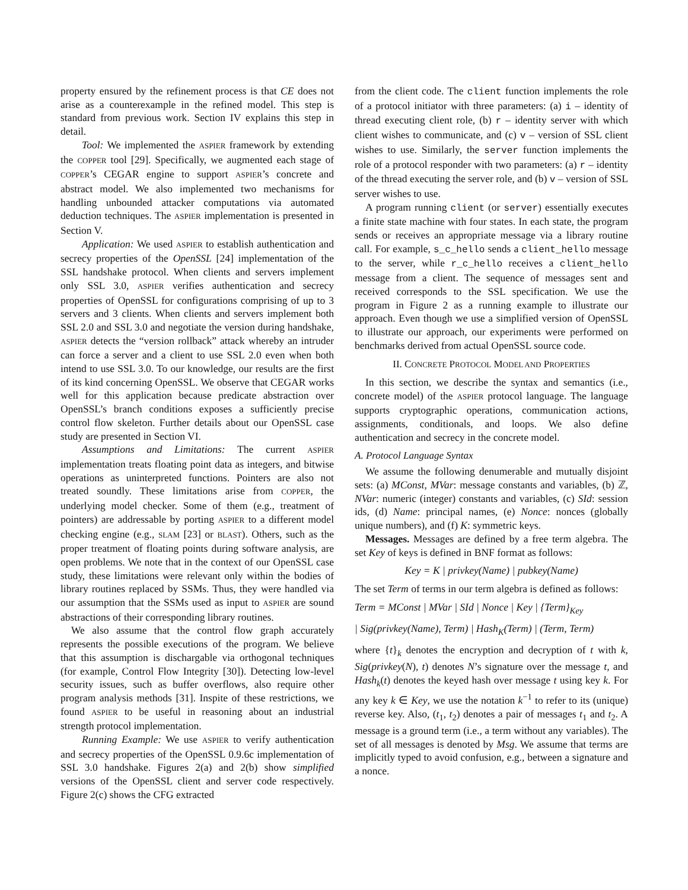property ensured by the refinement process is that CE does not arise as a counterexample in the refined model. This step is standard from previous work. Section IV explains this step in detail.
Tool: We implemented the ASPIER framework by extending the COPPER tool [29]. Specifically, we augmented each stage of COPPER’s CEGAR engine to support ASPIER’s concrete and abstract model. We also implemented two mechanisms for handling unbounded attacker computations via automated deduction techniques. The ASPIER implementation is presented in Section V.
Application: We used ASPIER to establish authentication and secrecy properties of the OpenSSL [24] implementation of the SSL handshake protocol. When clients and servers implement only SSL 3.0, ASPIER verifies authentication and secrecy properties of OpenSSL for configurations comprising of up to 3 servers and 3 clients. When clients and servers implement both SSL 2.0 and SSL 3.0 and negotiate the version during handshake, ASPIER detects the “version rollback” attack whereby an intruder can force a server and a client to use SSL 2.0 even when both intend to use SSL 3.0. To our knowledge, our results are the first of its kind concerning OpenSSL. We observe that CEGAR works well for this application because predicate abstraction over OpenSSL’s branch conditions exposes a sufficiently precise control flow skeleton. Further details about our OpenSSL case study are presented in Section VI.
Assumptions and Limitations: The current ASPIER implementation treats floating point data as integers, and bitwise operations as uninterpreted functions. Pointers are also not treated soundly. These limitations arise from COPPER, the underlying model checker. Some of them (e.g., treatment of pointers) are addressable by porting ASPIER to a different model checking engine (e.g., SLAM [23] or BLAST). Others, such as the proper treatment of floating points during software analysis, are open problems. We note that in the context of our OpenSSL case study, these limitations were relevant only within the bodies of library routines replaced by SSMs. Thus, they were handled via our assumption that the SSMs used as input to ASPIER are sound abstractions of their corresponding library routines.
We also assume that the control flow graph accurately represents the possible executions of the program. We believe that this assumption is dischargable via orthogonal techniques (for example, Control Flow Integrity [30]). Detecting low-level security issues, such as buffer overflows, also require other program analysis methods [31]. Inspite of these restrictions, we found ASPIER to be useful in reasoning about an industrial strength protocol implementation.
Running Example: We use ASPIER to verify authentication and secrecy properties of the OpenSSL 0.9.6c implementation of SSL 3.0 handshake. Figures 2(a) and 2(b) show simplified versions of the OpenSSL client and server code respectively. Figure 2(c) shows the CFG extracted
from the client code. The client function implements the role of a protocol initiator with three parameters: (a) i – identity of thread executing client role, (b) r – identity server with which client wishes to communicate, and (c) v – version of SSL client wishes to use. Similarly, the server function implements the role of a protocol responder with two parameters: (a) r – identity of the thread executing the server role, and (b) v – version of SSL server wishes to use.
A program running client (or server) essentially executes a finite state machine with four states. In each state, the program sends or receives an appropriate message via a library routine call. For example, s_c_hello sends a client_hello message to the server, while r_c_hello receives a client_hello message from a client. The sequence of messages sent and received corresponds to the SSL specification. We use the program in Figure 2 as a running example to illustrate our approach. Even though we use a simplified version of OpenSSL to illustrate our approach, our experiments were performed on benchmarks derived from actual OpenSSL source code.
II. CONCRETE PROTOCOL MODEL AND PROPERTIES
In this section, we describe the syntax and semantics (i.e., concrete model) of the ASPIER protocol language. The language supports cryptographic operations, communication actions, assignments, conditionals, and loops. We also define authentication and secrecy in the concrete model.
A. Protocol Language Syntax
We assume the following denumerable and mutually disjoint sets: (a) MConst, MVar: message constants and variables, (b) ℤ, NVar: numeric (integer) constants and variables, (c) SId: session ids, (d) Name: principal names, (e) Nonce: nonces (globally unique numbers), and (f) K: symmetric keys.
Messages. Messages are defined by a free term algebra. The set Key of keys is defined in BNF format as follows:
Key = K | privkey(Name) | pubkey(Name)
The set Term of terms in our term algebra is defined as follows:
Term = MConst | MVar | SId | Nonce | Key | {Term}<sub>Key</sub>
| Sig(privkey(Name), Term) | Hash<sub>K</sub>(Term) | (Term, Term)
where {t}<sub>k</sub> denotes the encryption and decryption of t with k, Sig(privkey(N), t) denotes N’s signature over the message t, and Hash<sub>k</sub>(t) denotes the keyed hash over message t using key k. For any key k ∈ Key, we use the notation k<sup>−1</sup> to refer to its (unique) reverse key. Also, (t<sub>1</sub>, t<sub>2</sub>) denotes a pair of messages t<sub>1</sub> and t<sub>2</sub>. A message is a ground term (i.e., a term without any variables). The set of all messages is denoted by Msg. We assume that terms are implicitly typed to avoid confusion, e.g., between a signature and a nonce.